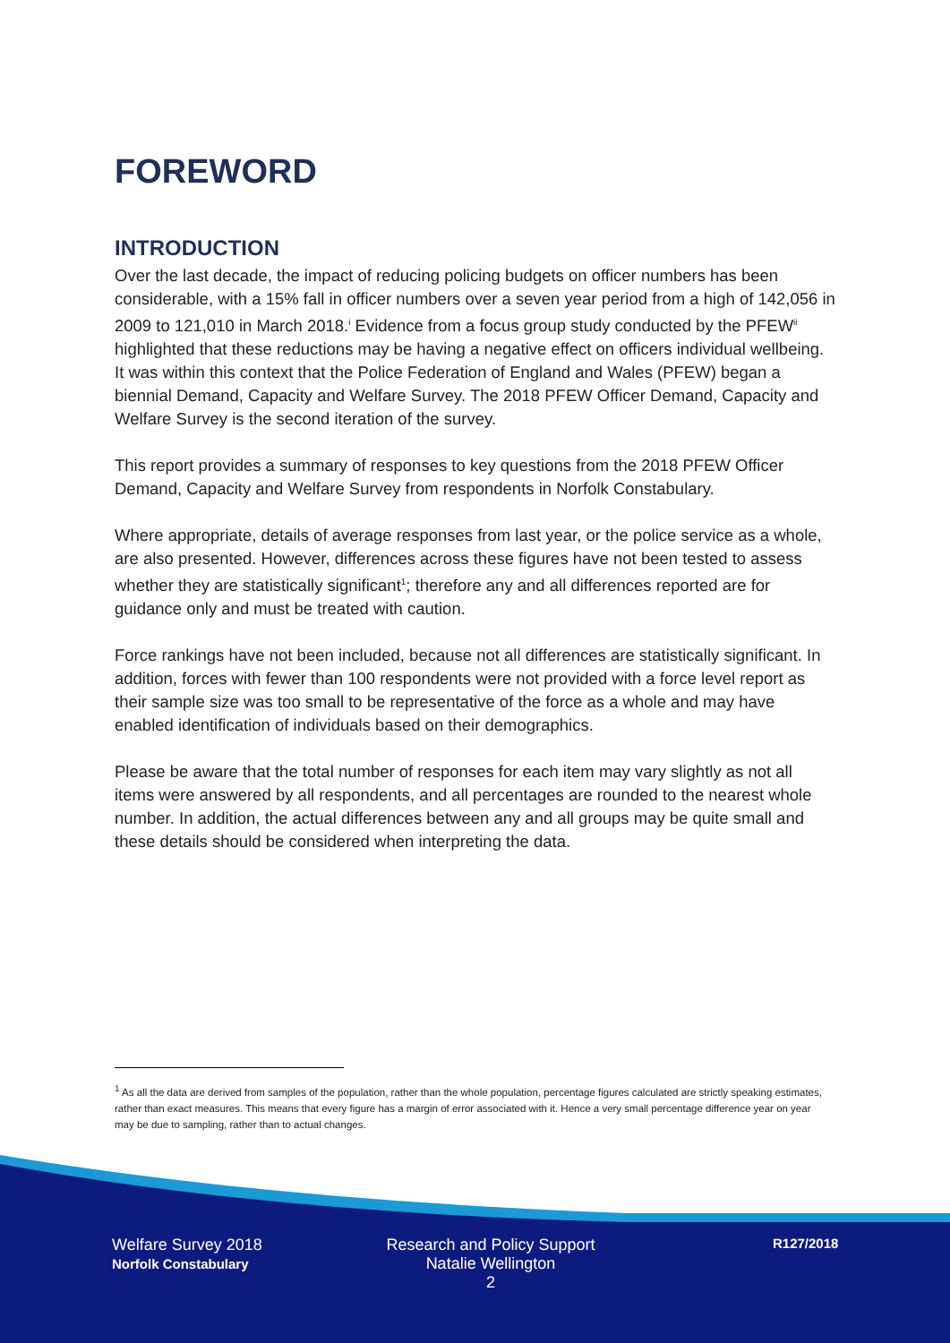FOREWORD
INTRODUCTION
Over the last decade, the impact of reducing policing budgets on officer numbers has been considerable, with a 15% fall in officer numbers over a seven year period from a high of 142,056 in 2009 to 121,010 in March 2018.<sup>i</sup> Evidence from a focus group study conducted by the PFEW<sup>ii</sup> highlighted that these reductions may be having a negative effect on officers individual wellbeing. It was within this context that the Police Federation of England and Wales (PFEW) began a biennial Demand, Capacity and Welfare Survey. The 2018 PFEW Officer Demand, Capacity and Welfare Survey is the second iteration of the survey.
This report provides a summary of responses to key questions from the 2018 PFEW Officer Demand, Capacity and Welfare Survey from respondents in Norfolk Constabulary.
Where appropriate, details of average responses from last year, or the police service as a whole, are also presented. However, differences across these figures have not been tested to assess whether they are statistically significant<sup>1</sup>; therefore any and all differences reported are for guidance only and must be treated with caution.
Force rankings have not been included, because not all differences are statistically significant. In addition, forces with fewer than 100 respondents were not provided with a force level report as their sample size was too small to be representative of the force as a whole and may have enabled identification of individuals based on their demographics.
Please be aware that the total number of responses for each item may vary slightly as not all items were answered by all respondents, and all percentages are rounded to the nearest whole number. In addition, the actual differences between any and all groups may be quite small and these details should be considered when interpreting the data.
<sup>1</sup> As all the data are derived from samples of the population, rather than the whole population, percentage figures calculated are strictly speaking estimates, rather than exact measures. This means that every figure has a margin of error associated with it. Hence a very small percentage difference year on year may be due to sampling, rather than to actual changes.
Welfare Survey 2018
Norfolk Constabulary
Research and Policy Support
Natalie Wellington
2
R127/2018